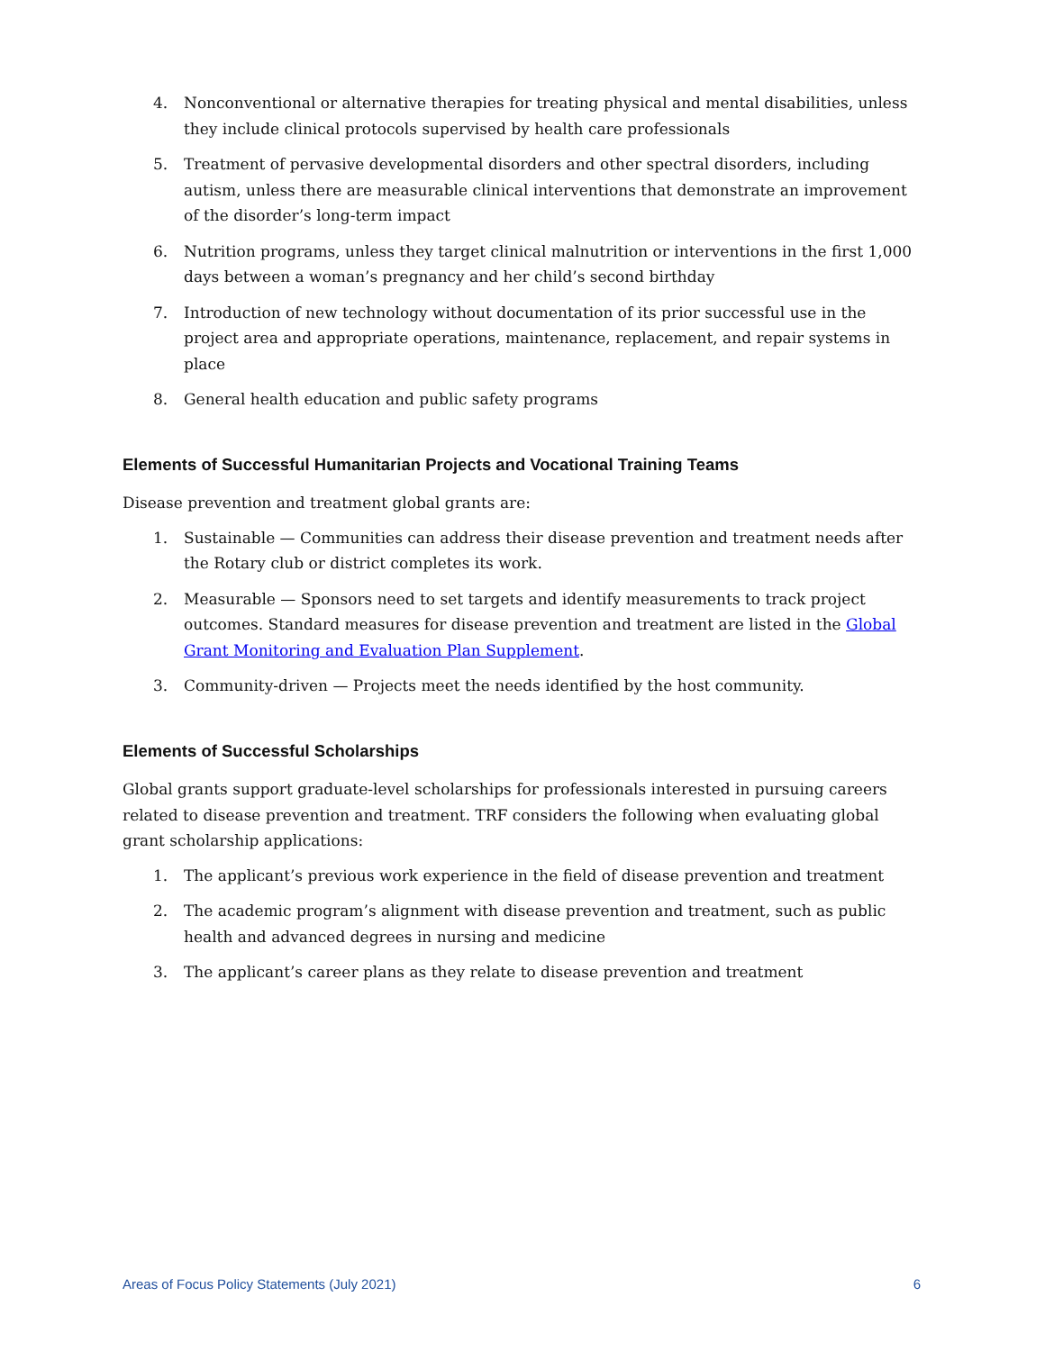4. Nonconventional or alternative therapies for treating physical and mental disabilities, unless they include clinical protocols supervised by health care professionals
5. Treatment of pervasive developmental disorders and other spectral disorders, including autism, unless there are measurable clinical interventions that demonstrate an improvement of the disorder’s long-term impact
6. Nutrition programs, unless they target clinical malnutrition or interventions in the first 1,000 days between a woman’s pregnancy and her child’s second birthday
7. Introduction of new technology without documentation of its prior successful use in the project area and appropriate operations, maintenance, replacement, and repair systems in place
8. General health education and public safety programs
Elements of Successful Humanitarian Projects and Vocational Training Teams
Disease prevention and treatment global grants are:
1. Sustainable — Communities can address their disease prevention and treatment needs after the Rotary club or district completes its work.
2. Measurable — Sponsors need to set targets and identify measurements to track project outcomes. Standard measures for disease prevention and treatment are listed in the Global Grant Monitoring and Evaluation Plan Supplement.
3. Community-driven — Projects meet the needs identified by the host community.
Elements of Successful Scholarships
Global grants support graduate-level scholarships for professionals interested in pursuing careers related to disease prevention and treatment. TRF considers the following when evaluating global grant scholarship applications:
1. The applicant’s previous work experience in the field of disease prevention and treatment
2. The academic program’s alignment with disease prevention and treatment, such as public health and advanced degrees in nursing and medicine
3. The applicant’s career plans as they relate to disease prevention and treatment
Areas of Focus Policy Statements (July 2021) 6